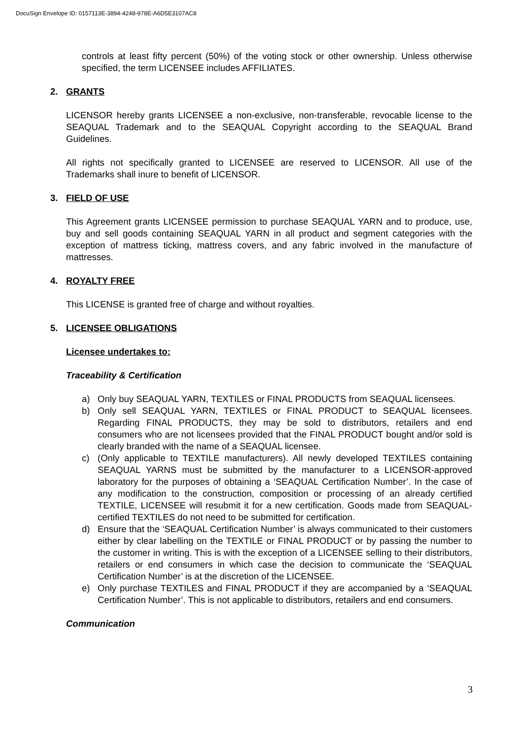DocuSign Envelope ID: 0157113E-3894-4248-978E-A6D5E3107AC8
controls at least fifty percent (50%) of the voting stock or other ownership. Unless otherwise specified, the term LICENSEE includes AFFILIATES.
2. GRANTS
LICENSOR hereby grants LICENSEE a non-exclusive, non-transferable, revocable license to the SEAQUAL Trademark and to the SEAQUAL Copyright according to the SEAQUAL Brand Guidelines.
All rights not specifically granted to LICENSEE are reserved to LICENSOR. All use of the Trademarks shall inure to benefit of LICENSOR.
3. FIELD OF USE
This Agreement grants LICENSEE permission to purchase SEAQUAL YARN and to produce, use, buy and sell goods containing SEAQUAL YARN in all product and segment categories with the exception of mattress ticking, mattress covers, and any fabric involved in the manufacture of mattresses.
4. ROYALTY FREE
This LICENSE is granted free of charge and without royalties.
5. LICENSEE OBLIGATIONS
Licensee undertakes to:
Traceability & Certification
a) Only buy SEAQUAL YARN, TEXTILES or FINAL PRODUCTS from SEAQUAL licensees.
b) Only sell SEAQUAL YARN, TEXTILES or FINAL PRODUCT to SEAQUAL licensees. Regarding FINAL PRODUCTS, they may be sold to distributors, retailers and end consumers who are not licensees provided that the FINAL PRODUCT bought and/or sold is clearly branded with the name of a SEAQUAL licensee.
c) (Only applicable to TEXTILE manufacturers). All newly developed TEXTILES containing SEAQUAL YARNS must be submitted by the manufacturer to a LICENSOR-approved laboratory for the purposes of obtaining a ‘SEAQUAL Certification Number’. In the case of any modification to the construction, composition or processing of an already certified TEXTILE, LICENSEE will resubmit it for a new certification. Goods made from SEAQUAL-certified TEXTILES do not need to be submitted for certification.
d) Ensure that the ‘SEAQUAL Certification Number’ is always communicated to their customers either by clear labelling on the TEXTILE or FINAL PRODUCT or by passing the number to the customer in writing. This is with the exception of a LICENSEE selling to their distributors, retailers or end consumers in which case the decision to communicate the ‘SEAQUAL Certification Number’ is at the discretion of the LICENSEE.
e) Only purchase TEXTILES and FINAL PRODUCT if they are accompanied by a ‘SEAQUAL Certification Number’. This is not applicable to distributors, retailers and end consumers.
Communication
3